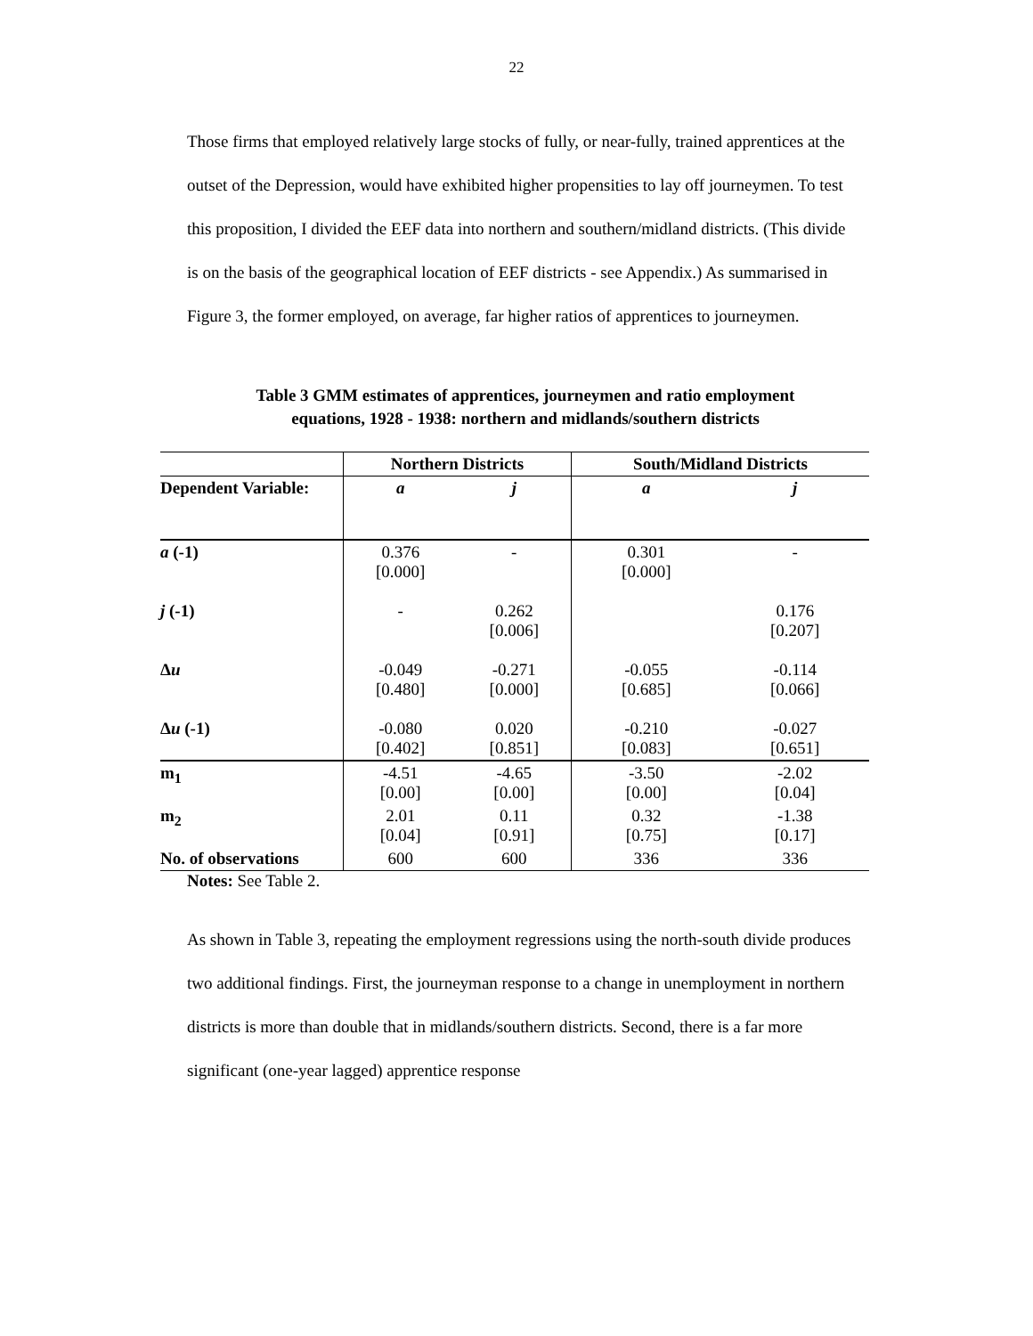22
Those firms that employed relatively large stocks of fully, or near-fully, trained apprentices at the outset of the Depression, would have exhibited higher propensities to lay off journeymen. To test this proposition, I divided the EEF data into northern and southern/midland districts. (This divide is on the basis of the geographical location of EEF districts - see Appendix.) As summarised in Figure 3, the former employed, on average, far higher ratios of apprentices to journeymen.
Table 3 GMM estimates of apprentices, journeymen and ratio employment
equations, 1928 - 1938: northern and midlands/southern districts
| | Northern Districts | | South/Midland Districts | |
| --- | --- | --- | --- | --- |
| Dependent Variable: | a | j | a | j |
| a (-1) | 0.376 [0.000] | - | 0.301 [0.000] | - |
| j (-1) | - | 0.262 [0.006] | | 0.176 [0.207] |
| Δ u | -0.049 [0.480] | -0.271 [0.000] | -0.055 [0.685] | -0.114 [0.066] |
| Δ u (-1) | -0.080 [0.402] | 0.020 [0.851] | -0.210 [0.083] | -0.027 [0.651] |
| m<sub>1</sub> | -4.51 [0.00] | -4.65 [0.00] | -3.50 [0.00] | -2.02 [0.04] |
| m<sub>2</sub> | 2.01 [0.04] | 0.11 [0.91] | 0.32 [0.75] | -1.38 [0.17] |
| No. of observations | 600 | 600 | 336 | 336 |
Notes: See Table 2.
As shown in Table 3, repeating the employment regressions using the north-south divide produces two additional findings. First, the journeyman response to a change in unemployment in northern districts is more than double that in midlands/southern districts. Second, there is a far more significant (one-year lagged) apprentice response